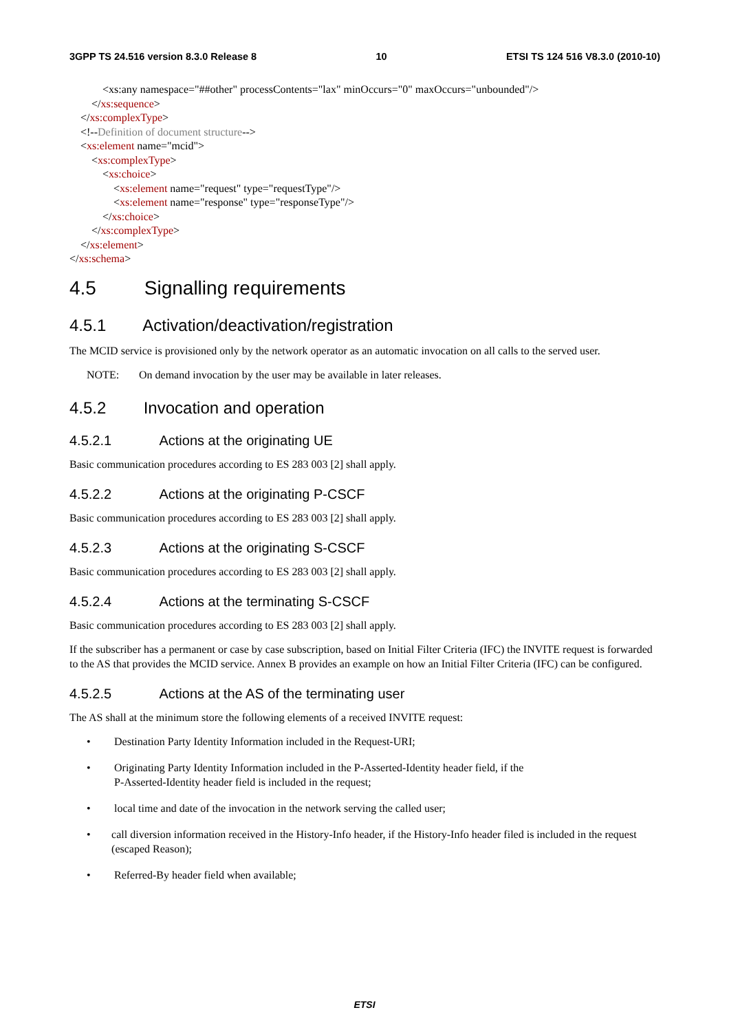3GPP TS 24.516 version 8.3.0 Release 8 10 ETSI TS 124 516 V8.3.0 (2010-10)
<xs:any namespace="##other" processContents="lax" minOccurs="0" maxOccurs="unbounded"/>
</xs:sequence>
</xs:complexType>
<!--Definition of document structure-->
<xs:element name="mcid">
<xs:complexType>
<xs:choice>
<xs:element name="request" type="requestType"/>
<xs:element name="response" type="responseType"/>
</xs:choice>
</xs:complexType>
</xs:element>
</xs:schema>
4.5 Signalling requirements
4.5.1 Activation/deactivation/registration
The MCID service is provisioned only by the network operator as an automatic invocation on all calls to the served user.
NOTE: On demand invocation by the user may be available in later releases.
4.5.2 Invocation and operation
4.5.2.1 Actions at the originating UE
Basic communication procedures according to ES 283 003 [2] shall apply.
4.5.2.2 Actions at the originating P-CSCF
Basic communication procedures according to ES 283 003 [2] shall apply.
4.5.2.3 Actions at the originating S-CSCF
Basic communication procedures according to ES 283 003 [2] shall apply.
4.5.2.4 Actions at the terminating S-CSCF
Basic communication procedures according to ES 283 003 [2] shall apply.
If the subscriber has a permanent or case by case subscription, based on Initial Filter Criteria (IFC) the INVITE request is forwarded to the AS that provides the MCID service. Annex B provides an example on how an Initial Filter Criteria (IFC) can be configured.
4.5.2.5 Actions at the AS of the terminating user
The AS shall at the minimum store the following elements of a received INVITE request:
• Destination Party Identity Information included in the Request-URI;
• Originating Party Identity Information included in the P-Asserted-Identity header field, if the
P-Asserted-Identity header field is included in the request;
• local time and date of the invocation in the network serving the called user;
• call diversion information received in the History-Info header, if the History-Info header filed is included in the request (escaped Reason);
• Referred-By header field when available;
ETSI